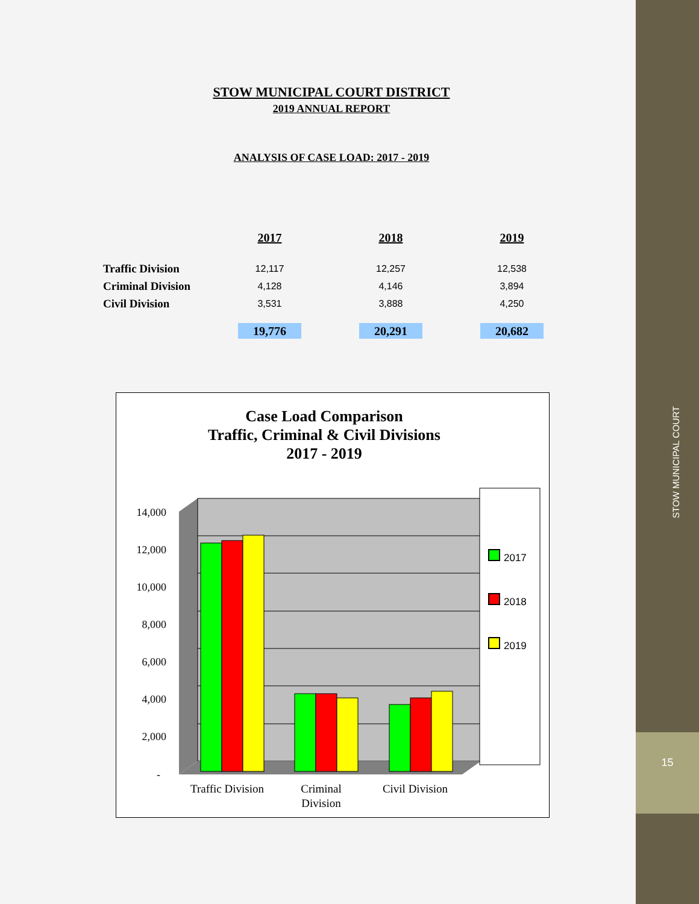STOW MUNICIPAL COURT
15
STOW MUNICIPAL COURT DISTRICT
2019 ANNUAL REPORT
ANALYSIS OF CASE LOAD: 2017 - 2019
| | 2017 | 2018 | 2019 |
| --- | --- | --- | --- |
| Traffic Division | 12,117 | 12,257 | 12,538 |
| Criminal Division | 4,128 | 4,146 | 3,894 |
| Civil Division | 3,531 | 3,888 | 4,250 |
| | 19,776 | 20,291 | 20,682 |
Case Load Comparison
Traffic, Criminal & Civil Divisions
2017 - 2019
14,000
12,000
10,000
8,000
6,000
4,000
2,000
-
Traffic Division
Criminal
Division
Civil Division
2017
2018
2019